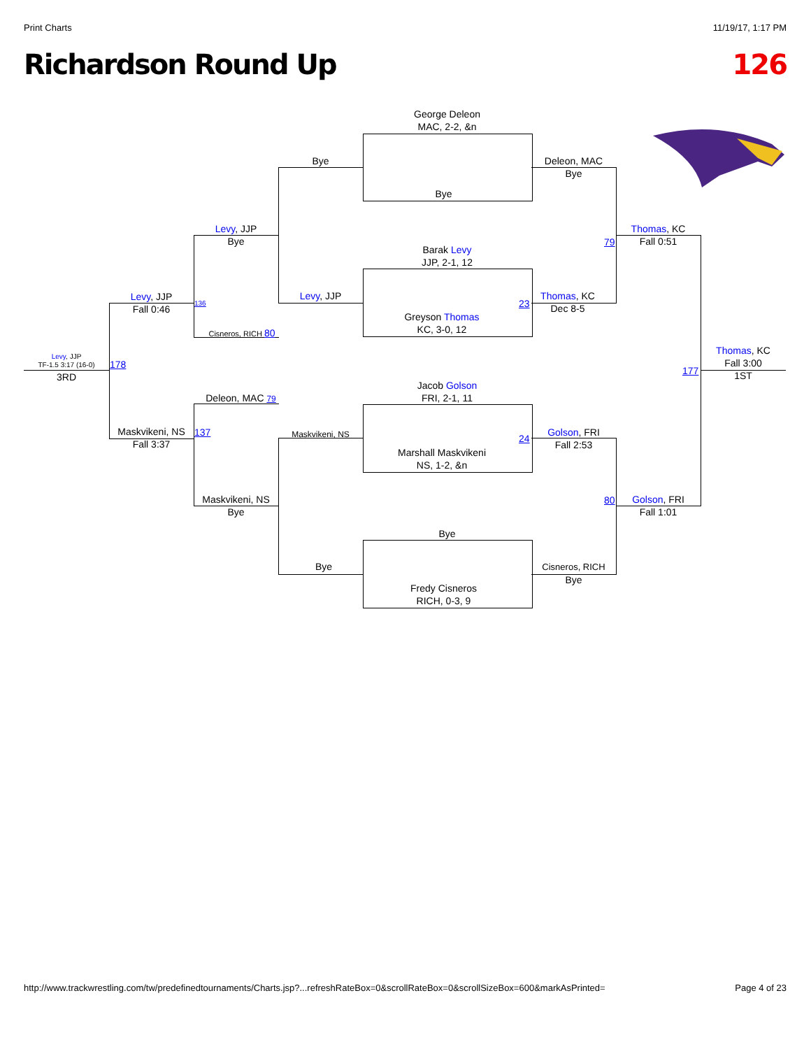Print Charts 11/19/17, 1:17 PM
Richardson Round Up 126
George Deleon
MAC, 2-2, &n
Bye
Barak Levy
JJP, 2-1, 12
Greyson Thomas
KC, 3-0, 12
Jacob Golson
FRI, 2-1, 11
Marshall Maskvikeni
NS, 1-2, &n
Bye
Fredy Cisneros
RICH, 0-3, 9
Bye
Levy, JJP
Maskvikeni, NS
Bye
Levy, JJP
Bye
Cisneros, RICH 80
Deleon, MAC 79
Maskvikeni, NS
Bye
Levy, JJP
Fall 0:46
136
Maskvikeni, NS
Fall 3:37
137
Levy, JJP
TF-1.5 3:17 (16-0)
3RD
178
Deleon, MAC
Bye
23
Thomas, KC
Dec 8-5
24
Golson, FRI
Fall 2:53
Cisneros, RICH
Bye
79
Thomas, KC
Fall 0:51
80
Golson, FRI
Fall 1:01
177
Thomas, KC
Fall 3:00
1ST
http://www.trackwrestling.com/tw/predefinedtournaments/Charts.jsp?...refreshRateBox=0&scrollRateBox=0&scrollSizeBox=600&markAsPrinted= Page 4 of 23